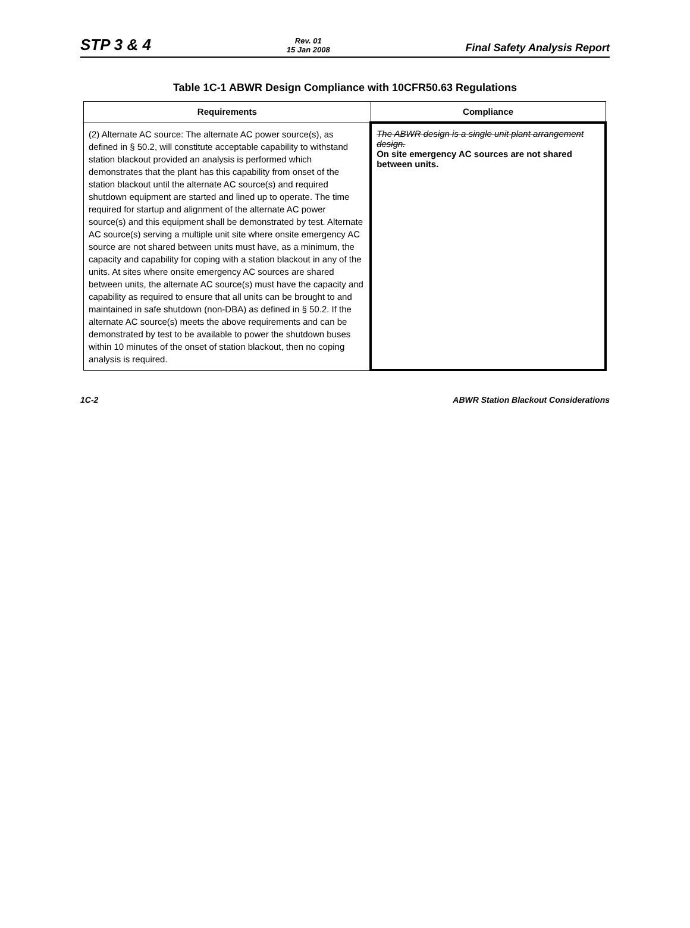STP 3 & 4
Rev. 01
15 Jan 2008
Final Safety Analysis Report
Table 1C-1 ABWR Design Compliance with 10CFR50.63 Regulations
| Requirements | Compliance |
| --- | --- |
| (2) Alternate AC source: The alternate AC power source(s), as defined in § 50.2, will constitute acceptable capability to withstand station blackout provided an analysis is performed which demonstrates that the plant has this capability from onset of the station blackout until the alternate AC source(s) and required shutdown equipment are started and lined up to operate. The time required for startup and alignment of the alternate AC power source(s) and this equipment shall be demonstrated by test. Alternate AC source(s) serving a multiple unit site where onsite emergency AC source are not shared between units must have, as a minimum, the capacity and capability for coping with a station blackout in any of the units. At sites where onsite emergency AC sources are shared between units, the alternate AC source(s) must have the capacity and capability as required to ensure that all units can be brought to and maintained in safe shutdown (non-DBA) as defined in § 50.2. If the alternate AC source(s) meets the above requirements and can be demonstrated by test to be available to power the shutdown buses within 10 minutes of the onset of station blackout, then no coping analysis is required. | The ABWR design is a single unit plant arrangement design. On site emergency AC sources are not shared between units. |
1C-2 ABWR Station Blackout Considerations